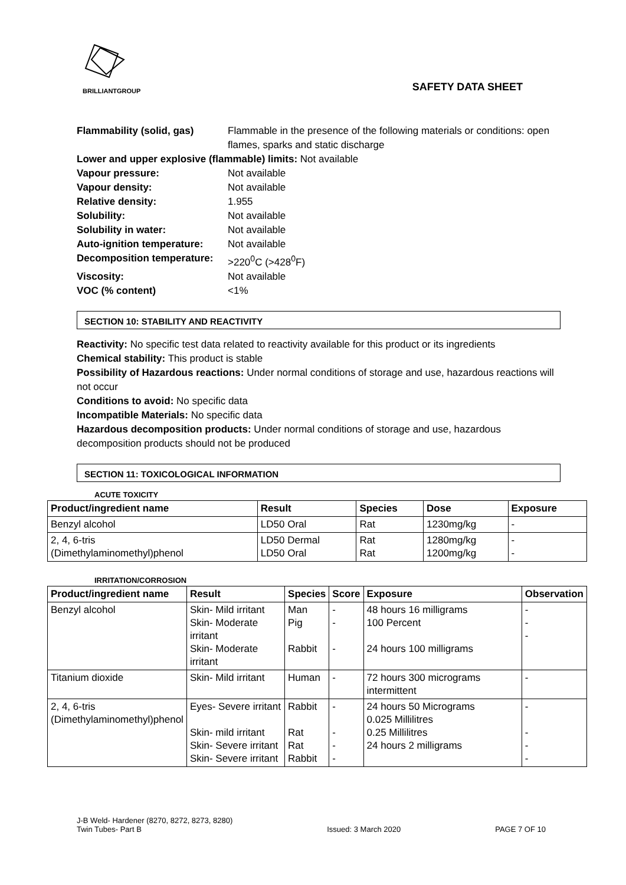BRILLIANTGROUP
SAFETY DATA SHEET
Flammability (solid, gas) Flammable in the presence of the following materials or conditions: open flames, sparks and static discharge
Lower and upper explosive (flammable) limits: Not available
Vapour pressure: Not available
Vapour density: Not available
Relative density: 1.955
Solubility: Not available
Solubility in water: Not available
Auto-ignition temperature: Not available
Decomposition temperature: >220<sup>0</sup>C (>428<sup>0</sup>F)
Viscosity: Not available
VOC (% content) <1%
SECTION 10: STABILITY AND REACTIVITY
Reactivity: No specific test data related to reactivity available for this product or its ingredients
Chemical stability: This product is stable
Possibility of Hazardous reactions: Under normal conditions of storage and use, hazardous reactions will not occur
Conditions to avoid: No specific data
Incompatible Materials: No specific data
Hazardous decomposition products: Under normal conditions of storage and use, hazardous decomposition products should not be produced
SECTION 11: TOXICOLOGICAL INFORMATION
ACUTE TOXICITY
| Product/ingredient name | Result | Species | Dose | Exposure |
| --- | --- | --- | --- | --- |
| Benzyl alcohol | LD50 Oral | Rat | 1230mg/kg | - |
| 2, 4, 6-tris (Dimethylaminomethyl)phenol | LD50 Dermal LD50 Oral | Rat Rat | 1280mg/kg 1200mg/kg | - - |
IRRITATION/CORROSION
| Product/ingredient name | Result | Species | Score | Exposure | Observation |
| --- | --- | --- | --- | --- | --- |
| Benzyl alcohol | Skin- Mild irritant Skin- Moderate irritant Skin- Moderate irritant | Man Pig Rabbit | - - - | 48 hours 16 milligrams 100 Percent 24 hours 100 milligrams | - - - |
| Titanium dioxide | Skin- Mild irritant | Human | - | 72 hours 300 micrograms intermittent | - |
| 2, 4, 6-tris (Dimethylaminomethyl)phenol | Eyes- Severe irritant Skin- mild irritant Skin- Severe irritant Skin- Severe irritant | Rabbit Rat Rat Rabbit | - - - - | 24 hours 50 Micrograms 0.025 Millilitres 0.25 Millilitres 24 hours 2 milligrams | - - - - |
J-B Weld- Hardener (8270, 8272, 8273, 8280)
Twin Tubes- Part B Issued: 3 March 2020 PAGE 7 OF 10